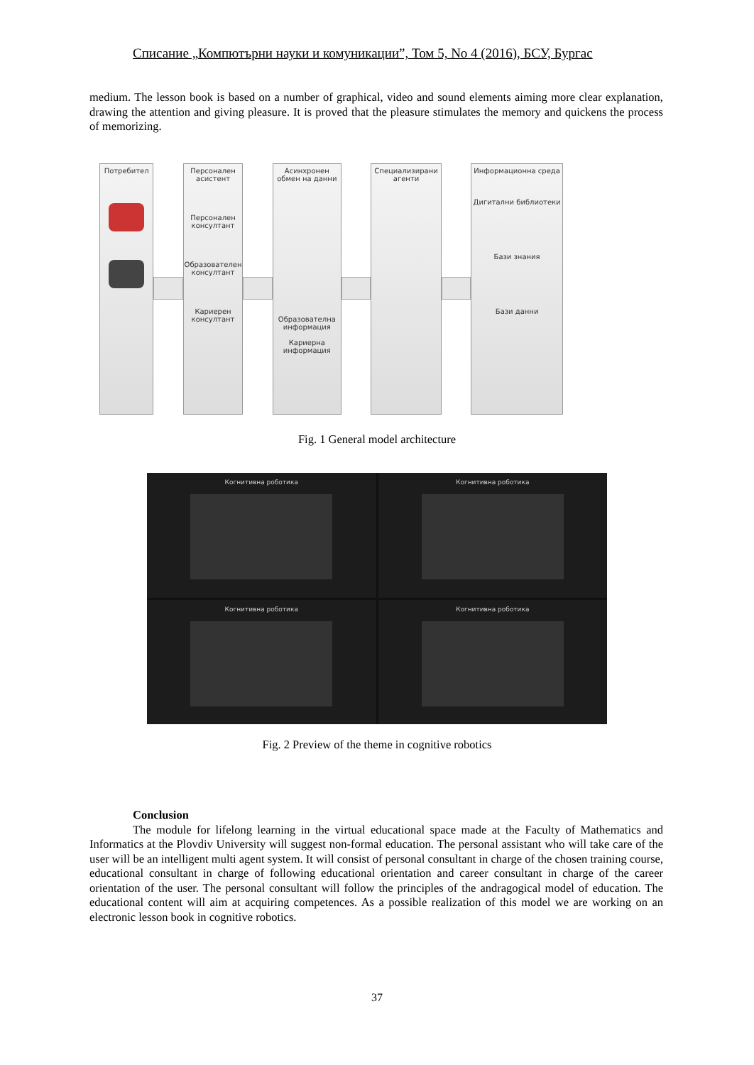Списание „Компютърни науки и комуникации”, Том 5, No 4 (2016), БСУ, Бургас
medium. The lesson book is based on a number of graphical, video and sound elements aiming more clear explanation, drawing the attention and giving pleasure. It is proved that the pleasure stimulates the memory and quickens the process of memorizing.
Потребител Персонален асистент
Персонален консултант
Образователен консултант
Кариерен консултант
Асинхронен обмен на данни
Образователна информация
Кариерна информация
Специализирани агенти
Информационна среда
Дигитални библиотеки
Бази знания
Бази данни
Fig. 1 General model architecture
Когнитивна роботика
Когнитивна роботика
Когнитивна роботика
Когнитивна роботика
Fig. 2 Preview of the theme in cognitive robotics
Conclusion
The module for lifelong learning in the virtual educational space made at the Faculty of Mathematics and Informatics at the Plovdiv University will suggest non-formal education. The personal assistant who will take care of the user will be an intelligent multi agent system. It will consist of personal consultant in charge of the chosen training course, educational consultant in charge of following educational orientation and career consultant in charge of the career orientation of the user. The personal consultant will follow the principles of the andragogical model of education. The educational content will aim at acquiring competences. As a possible realization of this model we are working on an electronic lesson book in cognitive robotics.
37